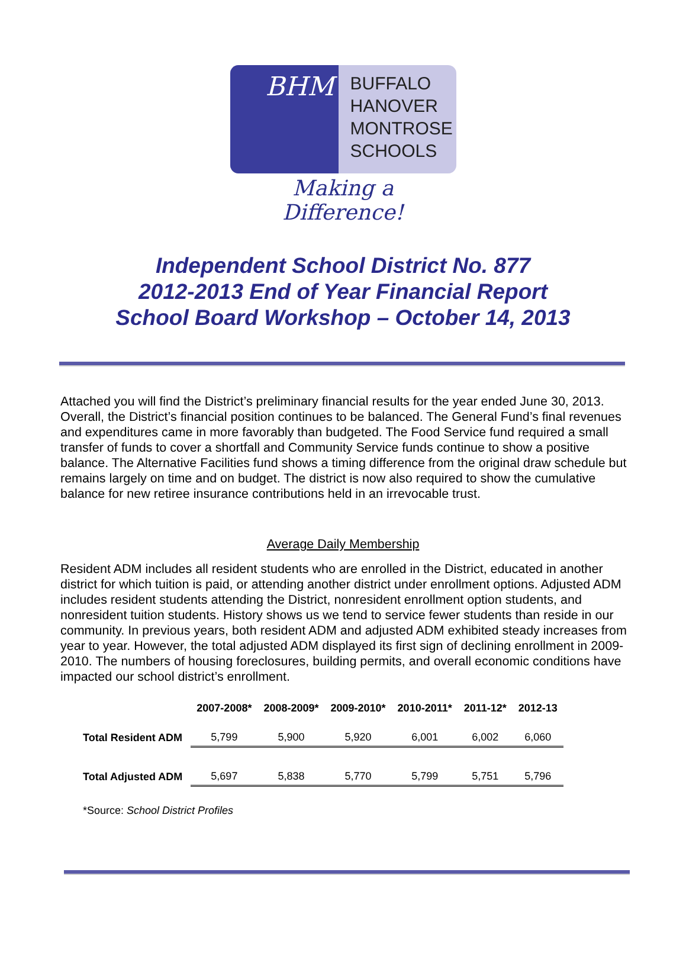BHM
BUFFALO
HANOVER
MONTROSE
SCHOOLS
Making a Difference!
Independent School District No. 877
2012-2013 End of Year Financial Report
School Board Workshop – October 14, 2013
Attached you will find the District’s preliminary financial results for the year ended June 30, 2013. Overall, the District’s financial position continues to be balanced. The General Fund’s final revenues and expenditures came in more favorably than budgeted. The Food Service fund required a small transfer of funds to cover a shortfall and Community Service funds continue to show a positive balance. The Alternative Facilities fund shows a timing difference from the original draw schedule but remains largely on time and on budget. The district is now also required to show the cumulative balance for new retiree insurance contributions held in an irrevocable trust.
Average Daily Membership
Resident ADM includes all resident students who are enrolled in the District, educated in another district for which tuition is paid, or attending another district under enrollment options. Adjusted ADM includes resident students attending the District, nonresident enrollment option students, and nonresident tuition students. History shows us we tend to service fewer students than reside in our community. In previous years, both resident ADM and adjusted ADM exhibited steady increases from year to year. However, the total adjusted ADM displayed its first sign of declining enrollment in 2009-2010. The numbers of housing foreclosures, building permits, and overall economic conditions have impacted our school district’s enrollment.
| | 2007-2008* | 2008-2009* | 2009-2010* | 2010-2011* | 2011-12* | 2012-13 |
| --- | --- | --- | --- | --- | --- | --- |
| Total Resident ADM | 5,799 | 5,900 | 5,920 | 6,001 | 6,002 | 6,060 |
| Total Adjusted ADM | 5,697 | 5,838 | 5,770 | 5,799 | 5,751 | 5,796 |
*Source: School District Profiles